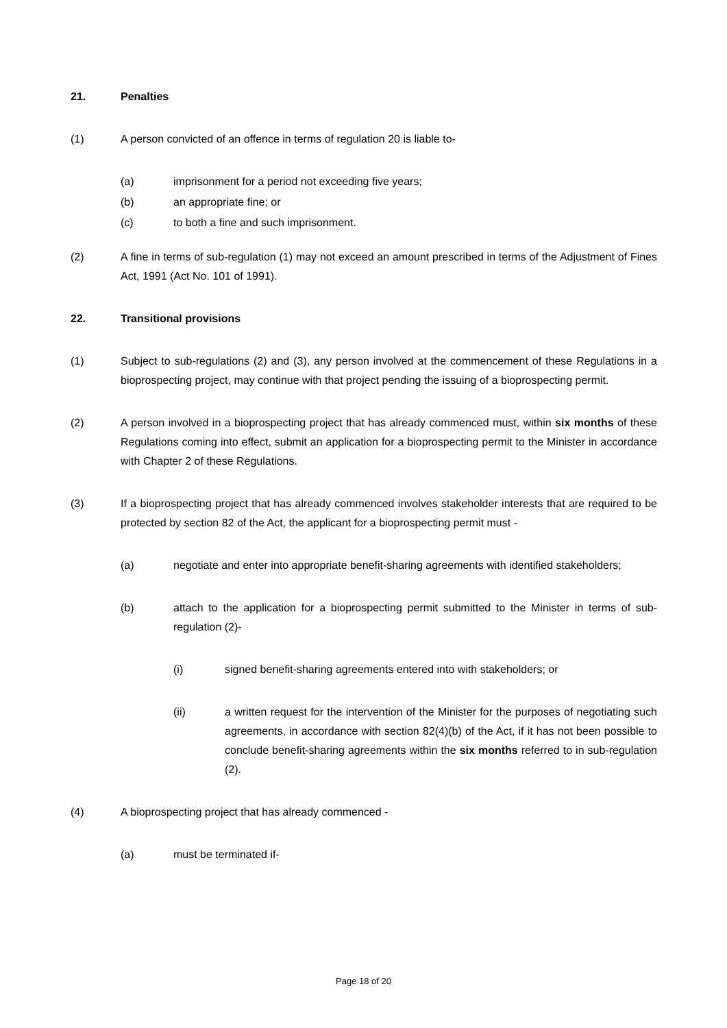21. Penalties
(1) A person convicted of an offence in terms of regulation 20 is liable to-
(a) imprisonment for a period not exceeding five years;
(b) an appropriate fine; or
(c) to both a fine and such imprisonment.
(2) A fine in terms of sub-regulation (1) may not exceed an amount prescribed in terms of the Adjustment of Fines Act, 1991 (Act No. 101 of 1991).
22. Transitional provisions
(1) Subject to sub-regulations (2) and (3), any person involved at the commencement of these Regulations in a bioprospecting project, may continue with that project pending the issuing of a bioprospecting permit.
(2) A person involved in a bioprospecting project that has already commenced must, within six months of these Regulations coming into effect, submit an application for a bioprospecting permit to the Minister in accordance with Chapter 2 of these Regulations.
(3) If a bioprospecting project that has already commenced involves stakeholder interests that are required to be protected by section 82 of the Act, the applicant for a bioprospecting permit must -
(a) negotiate and enter into appropriate benefit-sharing agreements with identified stakeholders;
(b) attach to the application for a bioprospecting permit submitted to the Minister in terms of sub-regulation (2)-
(i) signed benefit-sharing agreements entered into with stakeholders; or
(ii) a written request for the intervention of the Minister for the purposes of negotiating such agreements, in accordance with section 82(4)(b) of the Act, if it has not been possible to conclude benefit-sharing agreements within the six months referred to in sub-regulation (2).
(4) A bioprospecting project that has already commenced -
(a) must be terminated if-
Page 18 of 20